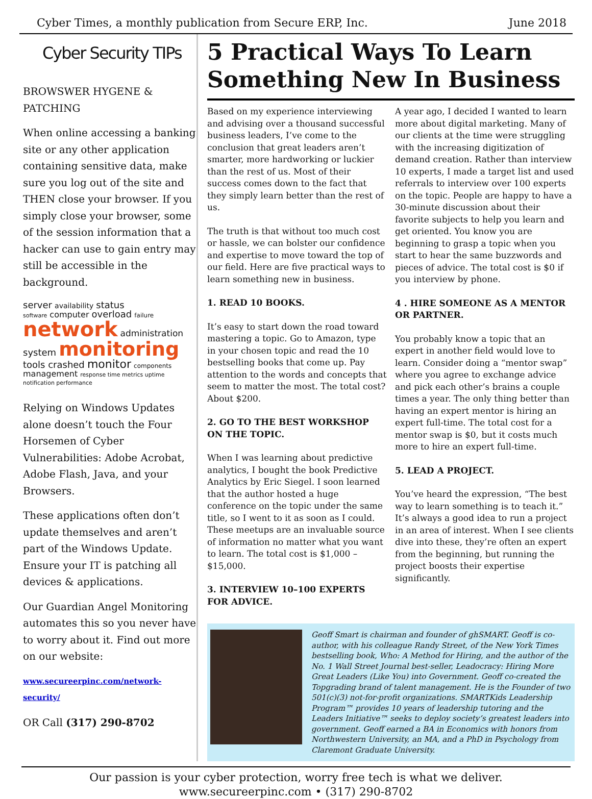Cyber Times, a monthly publication from Secure ERP, Inc. June 2018
Cyber Security TIPs
BROWSWER HYGENE & PATCHING
When online accessing a banking site or any other application containing sensitive data, make sure you log out of the site and THEN close your browser. If you simply close your browser, some of the session information that a hacker can use to gain entry may still be accessible in the background.
server availability status
software computer overload failure
network administration
system monitoring
tools crashed monitor components management response time metrics uptime notification performance
Relying on Windows Updates alone doesn’t touch the Four Horsemen of Cyber Vulnerabilities: Adobe Acrobat, Adobe Flash, Java, and your Browsers.
These applications often don’t update themselves and aren’t part of the Windows Update. Ensure your IT is patching all devices & applications.
Our Guardian Angel Monitoring automates this so you never have to worry about it. Find out more on our website:
www.secureerpinc.com/network-security/
OR Call (317) 290-8702
5 Practical Ways To Learn Something New In Business
Based on my experience interviewing and advising over a thousand successful business leaders, I’ve come to the conclusion that great leaders aren’t smarter, more hardworking or luckier than the rest of us. Most of their success comes down to the fact that they simply learn better than the rest of us.
The truth is that without too much cost or hassle, we can bolster our confidence and expertise to move toward the top of our field. Here are five practical ways to learn something new in business.
1. READ 10 BOOKS.
It’s easy to start down the road toward mastering a topic. Go to Amazon, type in your chosen topic and read the 10 bestselling books that come up. Pay attention to the words and concepts that seem to matter the most. The total cost? About $200.
2. GO TO THE BEST WORKSHOP ON THE TOPIC.
When I was learning about predictive analytics, I bought the book Predictive Analytics by Eric Siegel. I soon learned that the author hosted a huge conference on the topic under the same title, so I went to it as soon as I could. These meetups are an invaluable source of information no matter what you want to learn. The total cost is $1,000 – $15,000.
3. INTERVIEW 10–100 EXPERTS FOR ADVICE.
A year ago, I decided I wanted to learn more about digital marketing. Many of our clients at the time were struggling with the increasing digitization of demand creation. Rather than interview 10 experts, I made a target list and used referrals to interview over 100 experts on the topic. People are happy to have a 30-minute discussion about their favorite subjects to help you learn and get oriented. You know you are beginning to grasp a topic when you start to hear the same buzzwords and pieces of advice. The total cost is $0 if you interview by phone.
4 . HIRE SOMEONE AS A MENTOR OR PARTNER.
You probably know a topic that an expert in another field would love to learn. Consider doing a “mentor swap” where you agree to exchange advice and pick each other’s brains a couple times a year. The only thing better than having an expert mentor is hiring an expert full-time. The total cost for a mentor swap is $0, but it costs much more to hire an expert full-time.
5. LEAD A PROJECT.
You’ve heard the expression, “The best way to learn something is to teach it.” It’s always a good idea to run a project in an area of interest. When I see clients dive into these, they’re often an expert from the beginning, but running the project boosts their expertise significantly.
Geoff Smart is chairman and founder of ghSMART. Geoff is co-author, with his colleague Randy Street, of the New York Times bestselling book, Who: A Method for Hiring, and the author of the No. 1 Wall Street Journal best-seller, Leadocracy: Hiring More Great Leaders (Like You) into Government. Geoff co-created the Topgrading brand of talent management. He is the Founder of two 501(c)(3) not-for-profit organizations. SMARTKids Leadership Program™ provides 10 years of leadership tutoring and the Leaders Initiative™ seeks to deploy society’s greatest leaders into government. Geoff earned a BA in Economics with honors from Northwestern University, an MA, and a PhD in Psychology from Claremont Graduate University.
Our passion is your cyber protection, worry free tech is what we deliver.
www.secureerpinc.com • (317) 290-8702